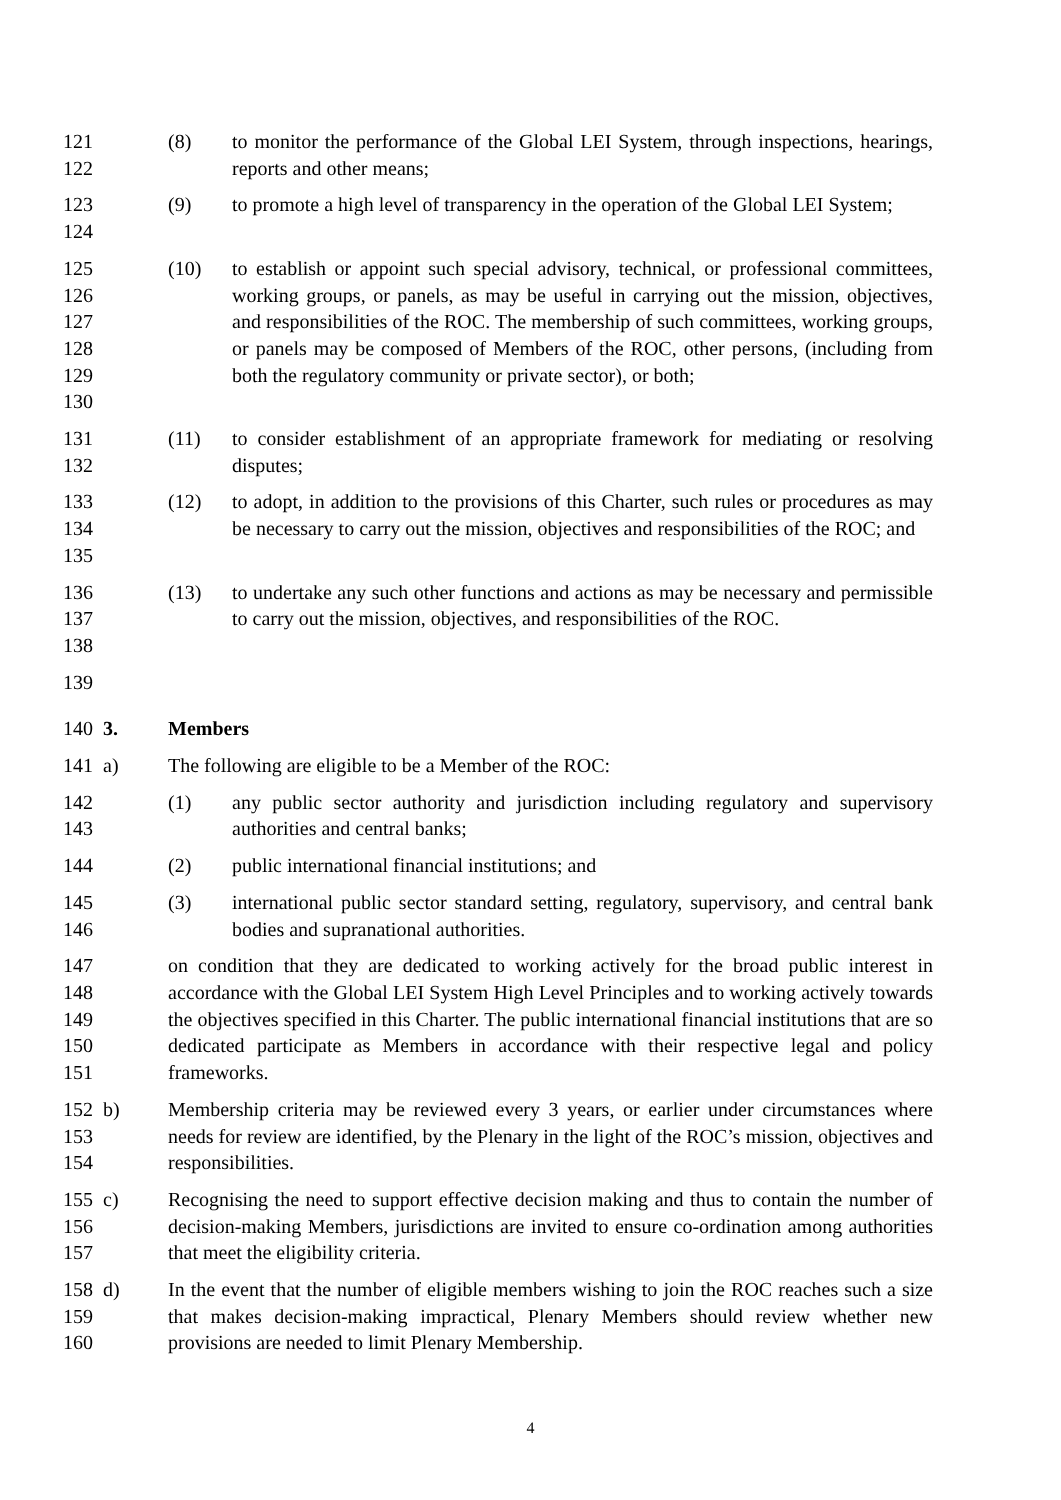121
122
(8) to monitor the performance of the Global LEI System, through inspections, hearings, reports and other means;
123
124
(9) to promote a high level of transparency in the operation of the Global LEI System;
125
126
127
128
129
130
(10) to establish or appoint such special advisory, technical, or professional committees, working groups, or panels, as may be useful in carrying out the mission, objectives, and responsibilities of the ROC. The membership of such committees, working groups, or panels may be composed of Members of the ROC, other persons, (including from both the regulatory community or private sector), or both;
131
132
(11) to consider establishment of an appropriate framework for mediating or resolving disputes;
133
134
135
(12) to adopt, in addition to the provisions of this Charter, such rules or procedures as may be necessary to carry out the mission, objectives and responsibilities of the ROC; and
136
137
138
(13) to undertake any such other functions and actions as may be necessary and permissible to carry out the mission, objectives, and responsibilities of the ROC.
139
140 3. Members
141 a) The following are eligible to be a Member of the ROC:
142
143
(1) any public sector authority and jurisdiction including regulatory and supervisory authorities and central banks;
144 (2) public international financial institutions; and
145
146
(3) international public sector standard setting, regulatory, supervisory, and central bank bodies and supranational authorities.
147
148
149
150
151
on condition that they are dedicated to working actively for the broad public interest in accordance with the Global LEI System High Level Principles and to working actively towards the objectives specified in this Charter. The public international financial institutions that are so dedicated participate as Members in accordance with their respective legal and policy frameworks.
152
153
154
b) Membership criteria may be reviewed every 3 years, or earlier under circumstances where needs for review are identified, by the Plenary in the light of the ROC’s mission, objectives and responsibilities.
155
156
157
c) Recognising the need to support effective decision making and thus to contain the number of decision-making Members, jurisdictions are invited to ensure co-ordination among authorities that meet the eligibility criteria.
158
159
160
d) In the event that the number of eligible members wishing to join the ROC reaches such a size that makes decision-making impractical, Plenary Members should review whether new provisions are needed to limit Plenary Membership.
4